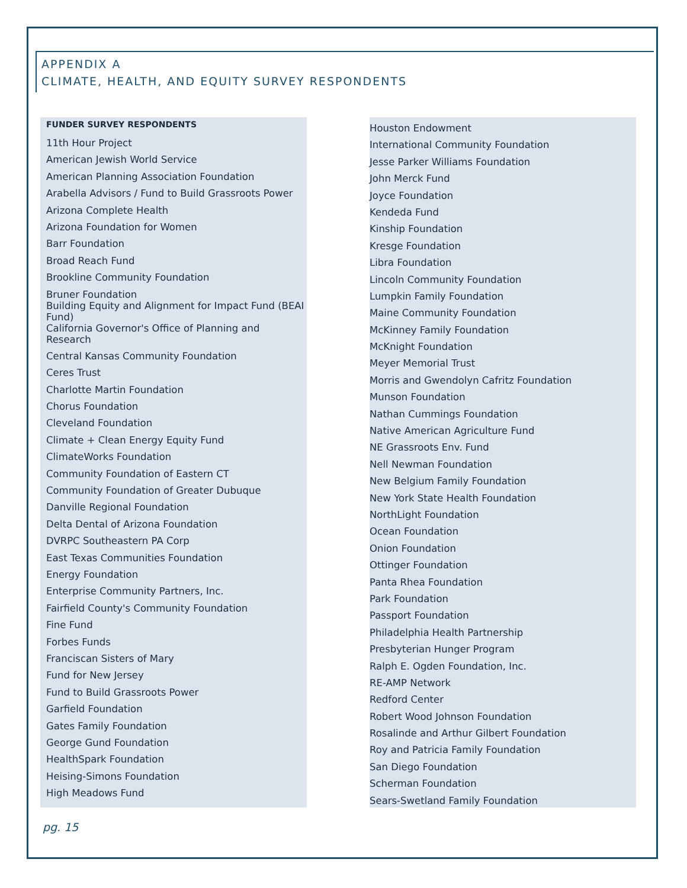APPENDIX A
CLIMATE, HEALTH, AND EQUITY SURVEY RESPONDENTS
FUNDER SURVEY RESPONDENTS
11th Hour Project
American Jewish World Service
American Planning Association Foundation
Arabella Advisors / Fund to Build Grassroots Power
Arizona Complete Health
Arizona Foundation for Women
Barr Foundation
Broad Reach Fund
Brookline Community Foundation
Bruner Foundation
Building Equity and Alignment for Impact Fund (BEAI Fund)
California Governor's Office of Planning and Research
Central Kansas Community Foundation
Ceres Trust
Charlotte Martin Foundation
Chorus Foundation
Cleveland Foundation
Climate + Clean Energy Equity Fund
ClimateWorks Foundation
Community Foundation of Eastern CT
Community Foundation of Greater Dubuque
Danville Regional Foundation
Delta Dental of Arizona Foundation
DVRPC Southeastern PA Corp
East Texas Communities Foundation
Energy Foundation
Enterprise Community Partners, Inc.
Fairfield County's Community Foundation
Fine Fund
Forbes Funds
Franciscan Sisters of Mary
Fund for New Jersey
Fund to Build Grassroots Power
Garfield Foundation
Gates Family Foundation
George Gund Foundation
HealthSpark Foundation
Heising-Simons Foundation
High Meadows Fund
Houston Endowment
International Community Foundation
Jesse Parker Williams Foundation
John Merck Fund
Joyce Foundation
Kendeda Fund
Kinship Foundation
Kresge Foundation
Libra Foundation
Lincoln Community Foundation
Lumpkin Family Foundation
Maine Community Foundation
McKinney Family Foundation
McKnight Foundation
Meyer Memorial Trust
Morris and Gwendolyn Cafritz Foundation
Munson Foundation
Nathan Cummings Foundation
Native American Agriculture Fund
NE Grassroots Env. Fund
Nell Newman Foundation
New Belgium Family Foundation
New York State Health Foundation
NorthLight Foundation
Ocean Foundation
Onion Foundation
Ottinger Foundation
Panta Rhea Foundation
Park Foundation
Passport Foundation
Philadelphia Health Partnership
Presbyterian Hunger Program
Ralph E. Ogden Foundation, Inc.
RE-AMP Network
Redford Center
Robert Wood Johnson Foundation
Rosalinde and Arthur Gilbert Foundation
Roy and Patricia Family Foundation
San Diego Foundation
Scherman Foundation
Sears-Swetland Family Foundation
pg. 15